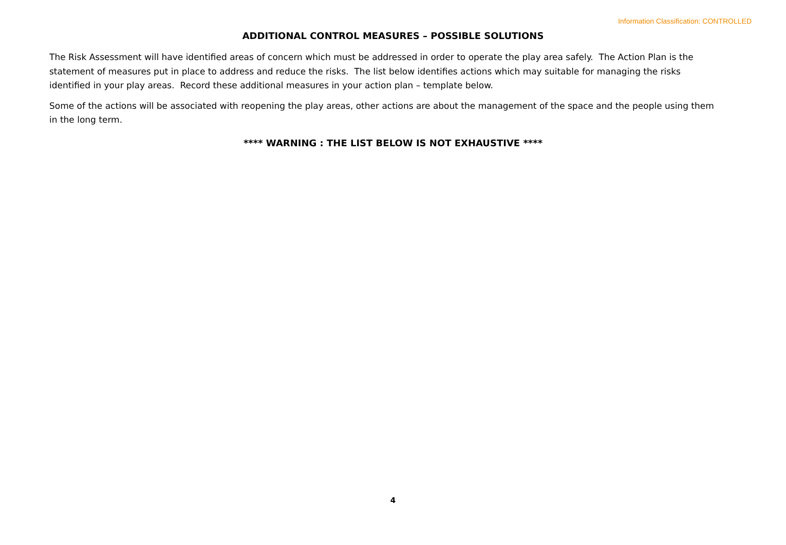Information Classification: CONTROLLED
ADDITIONAL CONTROL MEASURES – POSSIBLE SOLUTIONS
The Risk Assessment will have identified areas of concern which must be addressed in order to operate the play area safely. The Action Plan is the statement of measures put in place to address and reduce the risks. The list below identifies actions which may suitable for managing the risks identified in your play areas. Record these additional measures in your action plan – template below.
Some of the actions will be associated with reopening the play areas, other actions are about the management of the space and the people using them in the long term.
**** WARNING : THE LIST BELOW IS NOT EXHAUSTIVE ****
4